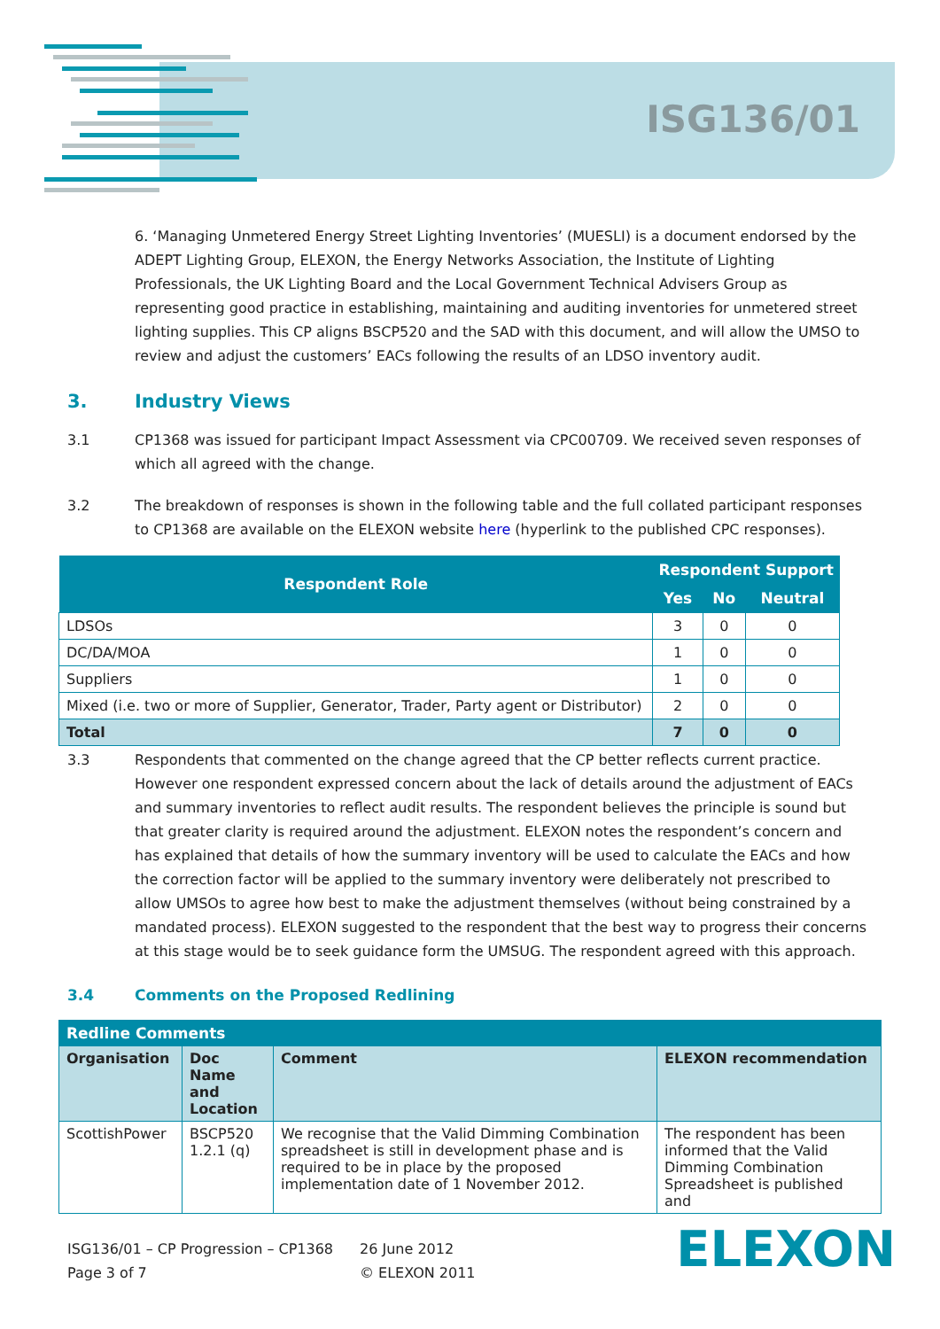ISG136/01
6. ‘Managing Unmetered Energy Street Lighting Inventories’ (MUESLI) is a document endorsed by the ADEPT Lighting Group, ELEXON, the Energy Networks Association, the Institute of Lighting Professionals, the UK Lighting Board and the Local Government Technical Advisers Group as representing good practice in establishing, maintaining and auditing inventories for unmetered street lighting supplies. This CP aligns BSCP520 and the SAD with this document, and will allow the UMSO to review and adjust the customers’ EACs following the results of an LDSO inventory audit.
3. Industry Views
3.1 CP1368 was issued for participant Impact Assessment via CPC00709. We received seven responses of which all agreed with the change.
3.2 The breakdown of responses is shown in the following table and the full collated participant responses to CP1368 are available on the ELEXON website here (hyperlink to the published CPC responses).
| Respondent Role | Respondent Support | | |
| --- | --- | --- | --- |
| | Yes | No | Neutral |
| LDSOs | 3 | 0 | 0 |
| DC/DA/MOA | 1 | 0 | 0 |
| Suppliers | 1 | 0 | 0 |
| Mixed (i.e. two or more of Supplier, Generator, Trader, Party agent or Distributor) | 2 | 0 | 0 |
| Total | 7 | 0 | 0 |
3.3 Respondents that commented on the change agreed that the CP better reflects current practice. However one respondent expressed concern about the lack of details around the adjustment of EACs and summary inventories to reflect audit results. The respondent believes the principle is sound but that greater clarity is required around the adjustment. ELEXON notes the respondent’s concern and has explained that details of how the summary inventory will be used to calculate the EACs and how the correction factor will be applied to the summary inventory were deliberately not prescribed to allow UMSOs to agree how best to make the adjustment themselves (without being constrained by a mandated process). ELEXON suggested to the respondent that the best way to progress their concerns at this stage would be to seek guidance form the UMSUG. The respondent agreed with this approach.
3.4 Comments on the Proposed Redlining
| Redline Comments | | | |
| --- | --- | --- | --- |
| Organisation | Doc Name and Location | Comment | ELEXON recommendation |
| ScottishPower | BSCP520 1.2.1 (q) | We recognise that the Valid Dimming Combination spreadsheet is still in development phase and is required to be in place by the proposed implementation date of 1 November 2012. | The respondent has been informed that the Valid Dimming Combination Spreadsheet is published and |
ISG136/01 – CP Progression – CP1368
Page 3 of 7
26 June 2012
© ELEXON 2011
ELEXON